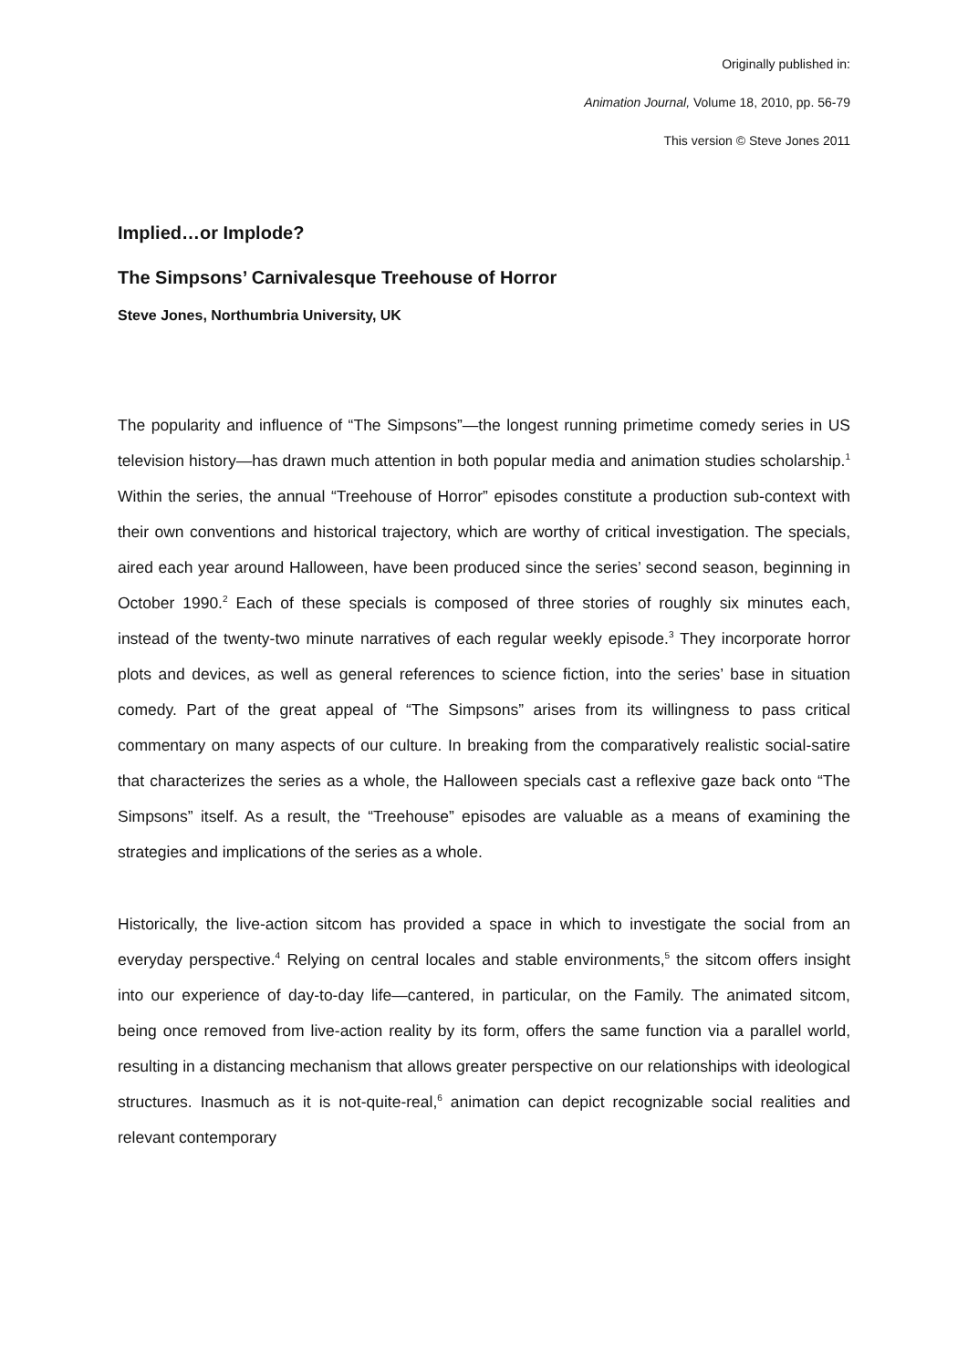Originally published in:
Animation Journal, Volume 18, 2010, pp. 56-79
This version © Steve Jones 2011
Implied…or Implode?
The Simpsons’ Carnivalesque Treehouse of Horror
Steve Jones, Northumbria University, UK
The popularity and influence of “The Simpsons”—the longest running primetime comedy series in US television history—has drawn much attention in both popular media and animation studies scholarship.<sup>1</sup> Within the series, the annual “Treehouse of Horror” episodes constitute a production sub-context with their own conventions and historical trajectory, which are worthy of critical investigation. The specials, aired each year around Halloween, have been produced since the series’ second season, beginning in October 1990.<sup>2</sup> Each of these specials is composed of three stories of roughly six minutes each, instead of the twenty-two minute narratives of each regular weekly episode.<sup>3</sup> They incorporate horror plots and devices, as well as general references to science fiction, into the series’ base in situation comedy. Part of the great appeal of “The Simpsons” arises from its willingness to pass critical commentary on many aspects of our culture. In breaking from the comparatively realistic social-satire that characterizes the series as a whole, the Halloween specials cast a reflexive gaze back onto “The Simpsons” itself. As a result, the “Treehouse” episodes are valuable as a means of examining the strategies and implications of the series as a whole.
Historically, the live-action sitcom has provided a space in which to investigate the social from an everyday perspective.<sup>4</sup> Relying on central locales and stable environments,<sup>5</sup> the sitcom offers insight into our experience of day-to-day life—cantered, in particular, on the Family. The animated sitcom, being once removed from live-action reality by its form, offers the same function via a parallel world, resulting in a distancing mechanism that allows greater perspective on our relationships with ideological structures. Inasmuch as it is not-quite-real,<sup>6</sup> animation can depict recognizable social realities and relevant contemporary